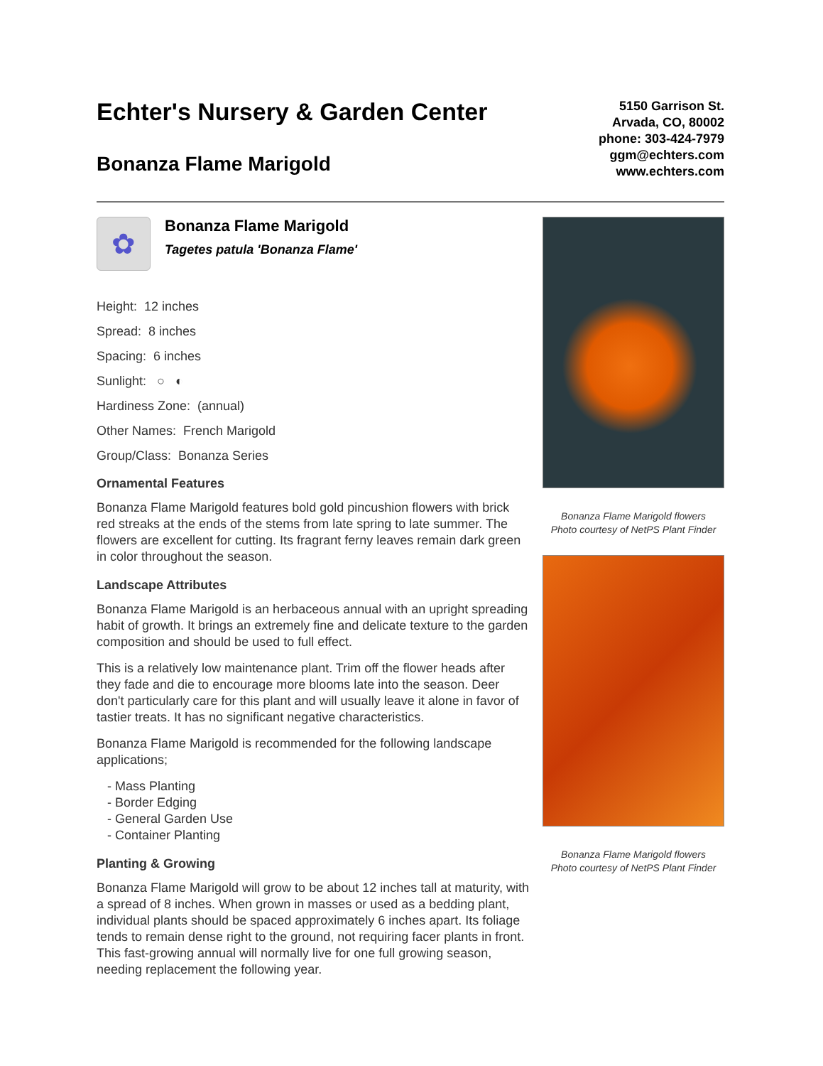Echter's Nursery & Garden Center
Bonanza Flame Marigold
5150 Garrison St.
Arvada, CO, 80002
phone: 303-424-7979
ggm@echters.com
www.echters.com
✿
Bonanza Flame Marigold
Tagetes patula 'Bonanza Flame'
Height: 12 inches
Spread: 8 inches
Spacing: 6 inches
Sunlight: ○ ◐
Hardiness Zone: (annual)
Other Names: French Marigold
Group/Class: Bonanza Series
Ornamental Features
Bonanza Flame Marigold features bold gold pincushion flowers with brick red streaks at the ends of the stems from late spring to late summer. The flowers are excellent for cutting. Its fragrant ferny leaves remain dark green in color throughout the season.
Landscape Attributes
Bonanza Flame Marigold is an herbaceous annual with an upright spreading habit of growth. It brings an extremely fine and delicate texture to the garden composition and should be used to full effect.
This is a relatively low maintenance plant. Trim off the flower heads after they fade and die to encourage more blooms late into the season. Deer don't particularly care for this plant and will usually leave it alone in favor of tastier treats. It has no significant negative characteristics.
Bonanza Flame Marigold is recommended for the following landscape applications;
- Mass Planting
- Border Edging
- General Garden Use
- Container Planting
Planting & Growing
Bonanza Flame Marigold will grow to be about 12 inches tall at maturity, with a spread of 8 inches. When grown in masses or used as a bedding plant, individual plants should be spaced approximately 6 inches apart. Its foliage tends to remain dense right to the ground, not requiring facer plants in front. This fast-growing annual will normally live for one full growing season, needing replacement the following year.
Bonanza Flame Marigold flowers
Photo courtesy of NetPS Plant Finder
Bonanza Flame Marigold flowers
Photo courtesy of NetPS Plant Finder